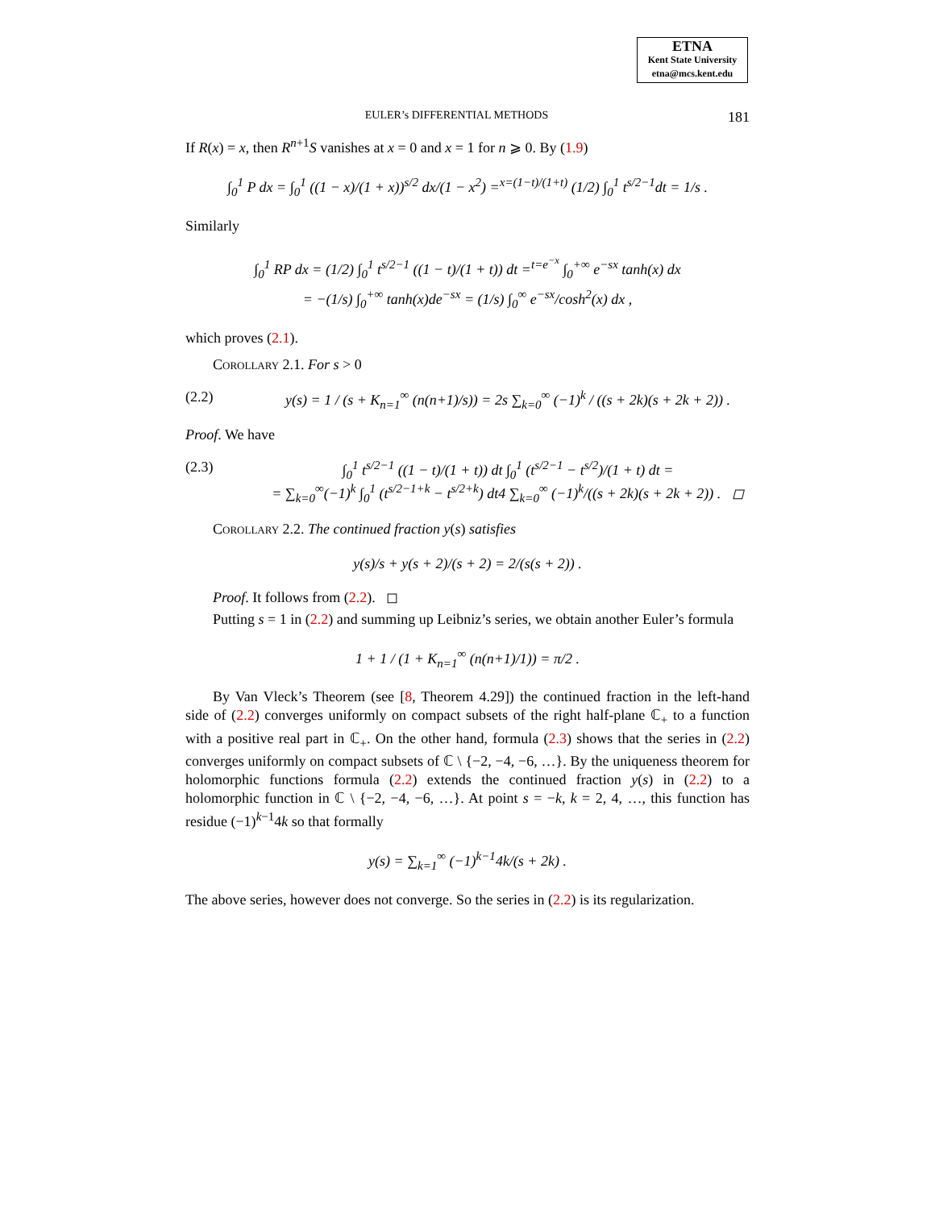ETNA
Kent State University
etna@mcs.kent.edu
EULER’s DIFFERENTIAL METHODS 181
If R(x) = x, then R<sup>n+1</sup>S vanishes at x = 0 and x = 1 for n ⩾ 0. By (1.9)
∫<sub>0</sub><sup>1</sup> P dx = ∫<sub>0</sub><sup>1</sup> ((1 − x)/(1 + x))<sup>s/2</sup> dx/(1 − x<sup>2</sup>) =<sup>x=(1−t)/(1+t)</sup> (1/2) ∫<sub>0</sub><sup>1</sup> t<sup>s/2−1</sup>dt = 1/s .
Similarly
∫<sub>0</sub><sup>1</sup> RP dx = (1/2) ∫<sub>0</sub><sup>1</sup> t<sup>s/2−1</sup> ((1 − t)/(1 + t)) dt =<sup>t=e<sup>−x</sup></sup> ∫<sub>0</sub><sup>+∞</sup> e<sup>−sx</sup> tanh(x) dx
= −(1/s) ∫<sub>0</sub><sup>+∞</sup> tanh(x)de<sup>−sx</sup> = (1/s) ∫<sub>0</sub><sup>∞</sup> e<sup>−sx</sup>/cosh<sup>2</sup>(x) dx ,
which proves (2.1).
Corollary 2.1. For s > 0
(2.2) y(s) = 1 / (s + K<sub>n=1</sub><sup>∞</sup> (n(n+1)/s)) = 2s ∑<sub>k=0</sub><sup>∞</sup> (−1)<sup>k</sup> / ((s + 2k)(s + 2k + 2)) .
Proof. We have
(2.3) ∫<sub>0</sub><sup>1</sup> t<sup>s/2−1</sup> ((1 − t)/(1 + t)) dt ∫<sub>0</sub><sup>1</sup> (t<sup>s/2−1</sup> − t<sup>s/2</sup>)/(1 + t) dt =
= ∑<sub>k=0</sub><sup>∞</sup>(−1)<sup>k</sup> ∫<sub>0</sub><sup>1</sup> (t<sup>s/2−1+k</sup> − t<sup>s/2+k</sup>) dt4 ∑<sub>k=0</sub><sup>∞</sup> (−1)<sup>k</sup>/((s + 2k)(s + 2k + 2)) . ◻
Corollary 2.2. The continued fraction y(s) satisfies
y(s)/s + y(s + 2)/(s + 2) = 2/(s(s + 2)) .
Proof. It follows from (2.2). ◻
Putting s = 1 in (2.2) and summing up Leibniz’s series, we obtain another Euler’s formula
1 + 1 / (1 + K<sub>n=1</sub><sup>∞</sup> (n(n+1)/1)) = π/2 .
By Van Vleck’s Theorem (see [8, Theorem 4.29]) the continued fraction in the left-hand side of (2.2) converges uniformly on compact subsets of the right half-plane ℂ<sub>+</sub> to a function with a positive real part in ℂ<sub>+</sub>. On the other hand, formula (2.3) shows that the series in (2.2) converges uniformly on compact subsets of ℂ \ {−2, −4, −6, …}. By the uniqueness theorem for holomorphic functions formula (2.2) extends the continued fraction y(s) in (2.2) to a holomorphic function in ℂ \ {−2, −4, −6, …}. At point s = −k, k = 2, 4, …, this function has residue (−1)<sup>k−1</sup>4k so that formally
y(s) = ∑<sub>k=1</sub><sup>∞</sup> (−1)<sup>k−1</sup>4k/(s + 2k) .
The above series, however does not converge. So the series in (2.2) is its regularization.